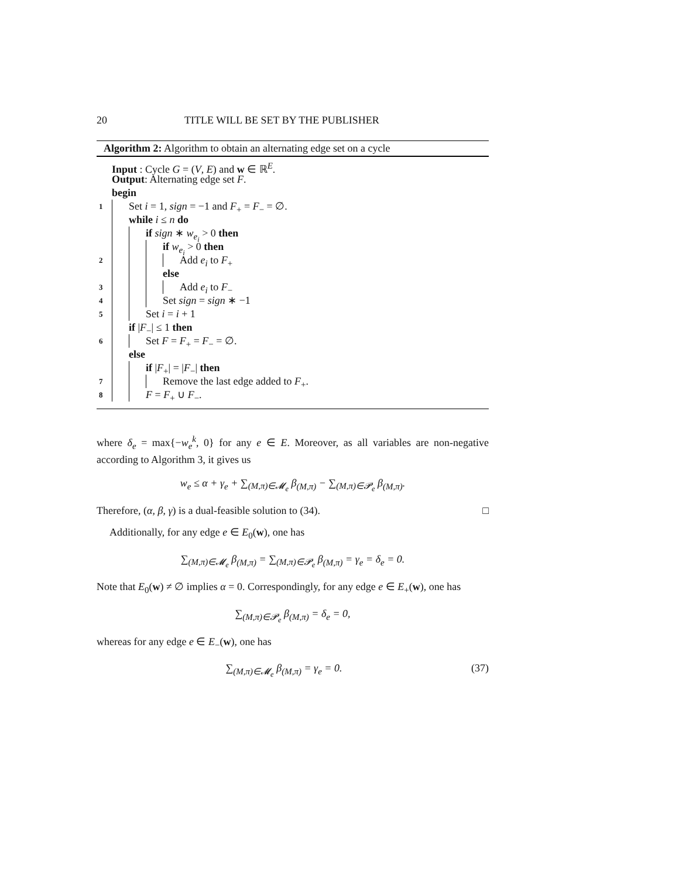20 TITLE WILL BE SET BY THE PUBLISHER
Algorithm 2: Algorithm to obtain an alternating edge set on a cycle
Input : Cycle G = (V, E) and w ∈ ℝ<sup>E</sup>.
Output: Alternating edge set F.
begin
1 Set i = 1, sign = −1 and F<sub>+</sub> = F<sub>−</sub> = ∅.
while i ≤ n do
if sign ∗ w<sub>e<sub>i</sub></sub> > 0 then
if w<sub>e<sub>i</sub></sub> > 0 then
2 Add e<sub>i</sub> to F<sub>+</sub>
else
3 Add e<sub>i</sub> to F<sub>−</sub>
4 Set sign = sign ∗ −1
5 Set i = i + 1
if |F<sub>−</sub>| ≤ 1 then
6 Set F = F<sub>+</sub> = F<sub>−</sub> = ∅.
else
if |F<sub>+</sub>| = |F<sub>−</sub>| then
7 Remove the last edge added to F<sub>+</sub>.
8 F = F<sub>+</sub> ∪ F<sub>−</sub>.
where δ<sub>e</sub> = max{−w<sub>e</sub><sup>k</sup>, 0} for any e ∈ E. Moreover, as all variables are non-negative according to Algorithm 3, it gives us
w<sub>e</sub> ≤ α + γ<sub>e</sub> + ∑<sub>(M,π)∈𝓜<sub>e</sub></sub> β<sub>(M,π)</sub> − ∑<sub>(M,π)∈𝓟<sub>e</sub></sub> β<sub>(M,π)</sub>.
Therefore, (α, β, γ) is a dual-feasible solution to (34). □
Additionally, for any edge e ∈ E<sub>0</sub>(w), one has
∑<sub>(M,π)∈𝓜<sub>e</sub></sub> β<sub>(M,π)</sub> = ∑<sub>(M,π)∈𝓟<sub>e</sub></sub> β<sub>(M,π)</sub> = γ<sub>e</sub> = δ<sub>e</sub> = 0.
Note that E<sub>0</sub>(w) ≠ ∅ implies α = 0. Correspondingly, for any edge e ∈ E<sub>+</sub>(w), one has
∑<sub>(M,π)∈𝓟<sub>e</sub></sub> β<sub>(M,π)</sub> = δ<sub>e</sub> = 0,
whereas for any edge e ∈ E<sub>−</sub>(w), one has
∑<sub>(M,π)∈𝓜<sub>e</sub></sub> β<sub>(M,π)</sub> = γ<sub>e</sub> = 0. (37)